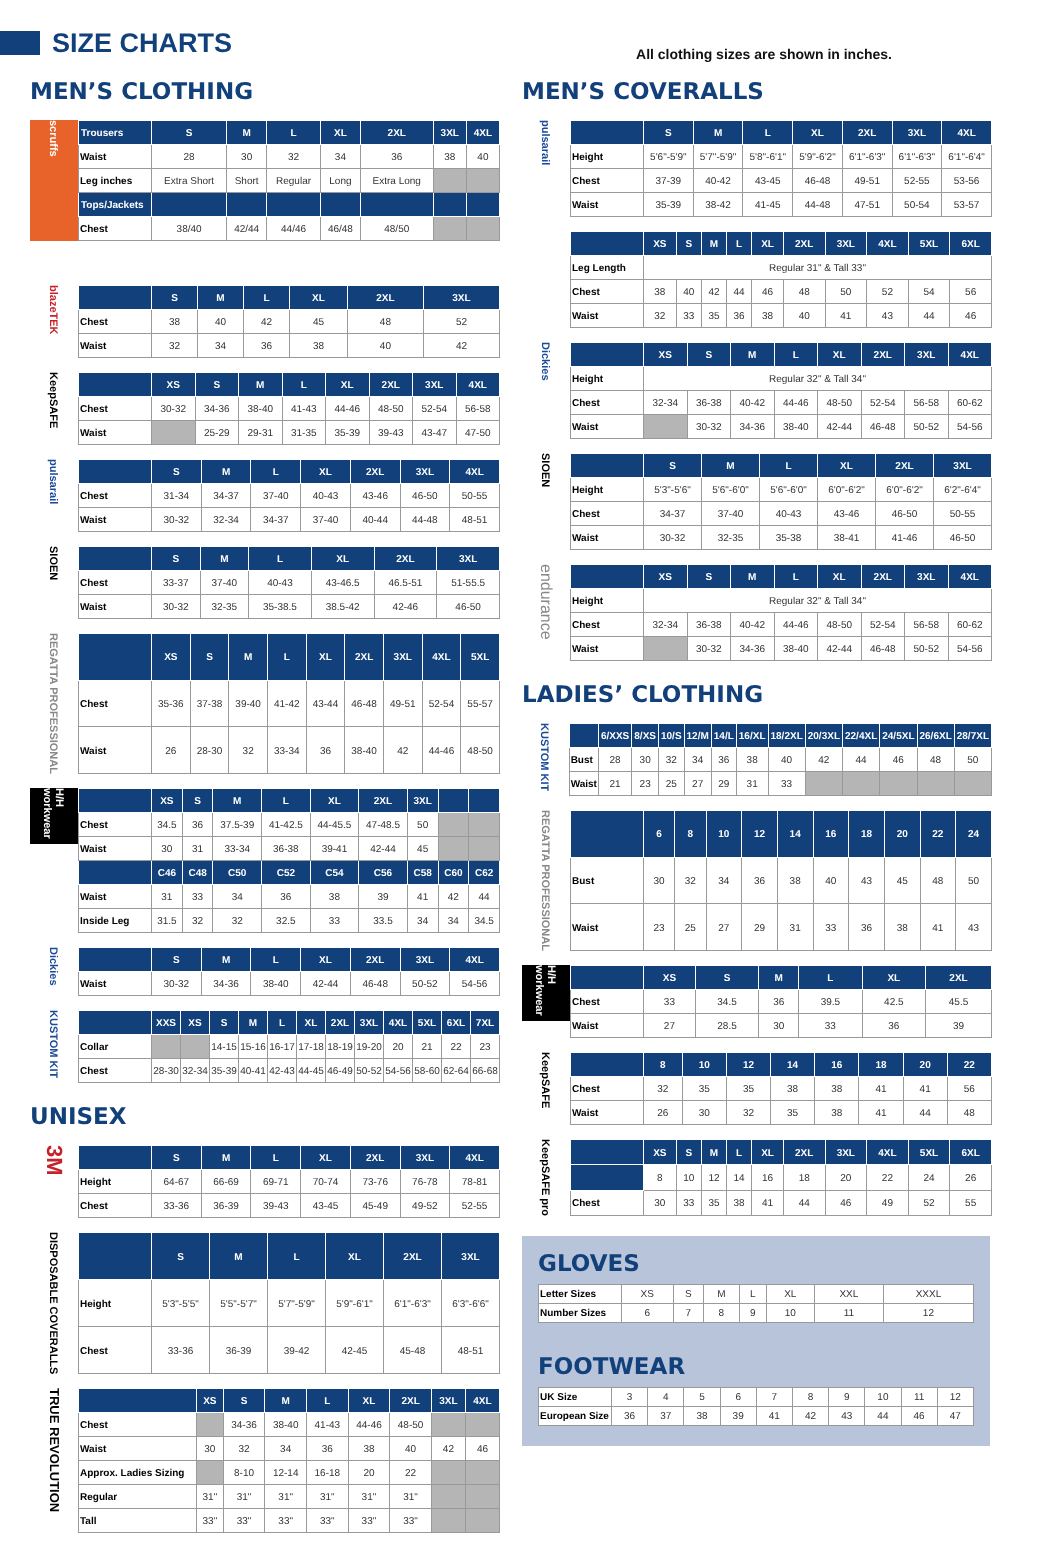SIZE CHARTS
All clothing sizes are shown in inches.
MEN’S CLOTHING
scruffs
| Trousers | S | M | L | XL | 2XL | 3XL | 4XL |
| --- | --- | --- | --- | --- | --- | --- | --- |
| Waist | 28 | 30 | 32 | 34 | 36 | 38 | 40 |
| Leg inches | Extra Short | Short | Regular | Long | Extra Long | | |
| Tops/Jackets | | | | | | | |
| Chest | 38/40 | 42/44 | 44/46 | 46/48 | 48/50 | | |
blazeTEK
| | S | M | L | XL | 2XL | 3XL |
| --- | --- | --- | --- | --- | --- | --- |
| Chest | 38 | 40 | 42 | 45 | 48 | 52 |
| Waist | 32 | 34 | 36 | 38 | 40 | 42 |
KeepSAFE
| | XS | S | M | L | XL | 2XL | 3XL | 4XL |
| --- | --- | --- | --- | --- | --- | --- | --- | --- |
| Chest | 30-32 | 34-36 | 38-40 | 41-43 | 44-46 | 48-50 | 52-54 | 56-58 |
| Waist | | 25-29 | 29-31 | 31-35 | 35-39 | 39-43 | 43-47 | 47-50 |
pulsarail
| | S | M | L | XL | 2XL | 3XL | 4XL |
| --- | --- | --- | --- | --- | --- | --- | --- |
| Chest | 31-34 | 34-37 | 37-40 | 40-43 | 43-46 | 46-50 | 50-55 |
| Waist | 30-32 | 32-34 | 34-37 | 37-40 | 40-44 | 44-48 | 48-51 |
SIOEN
| | S | M | L | XL | 2XL | 3XL |
| --- | --- | --- | --- | --- | --- | --- |
| Chest | 33-37 | 37-40 | 40-43 | 43-46.5 | 46.5-51 | 51-55.5 |
| Waist | 30-32 | 32-35 | 35-38.5 | 38.5-42 | 42-46 | 46-50 |
REGATTA PROFESSIONAL
| | XS | S | M | L | XL | 2XL | 3XL | 4XL | 5XL |
| --- | --- | --- | --- | --- | --- | --- | --- | --- | --- |
| Chest | 35-36 | 37-38 | 39-40 | 41-42 | 43-44 | 46-48 | 49-51 | 52-54 | 55-57 |
| Waist | 26 | 28-30 | 32 | 33-34 | 36 | 38-40 | 42 | 44-46 | 48-50 |
H/H workwear
| | XS | S | M | L | XL | 2XL | 3XL | | |
| --- | --- | --- | --- | --- | --- | --- | --- | --- | --- |
| Chest | 34.5 | 36 | 37.5-39 | 41-42.5 | 44-45.5 | 47-48.5 | 50 | | |
| Waist | 30 | 31 | 33-34 | 36-38 | 39-41 | 42-44 | 45 | | |
| | C46 | C48 | C50 | C52 | C54 | C56 | C58 | C60 | C62 |
| Waist | 31 | 33 | 34 | 36 | 38 | 39 | 41 | 42 | 44 |
| Inside Leg | 31.5 | 32 | 32 | 32.5 | 33 | 33.5 | 34 | 34 | 34.5 |
Dickies
| | S | M | L | XL | 2XL | 3XL | 4XL |
| --- | --- | --- | --- | --- | --- | --- | --- |
| Waist | 30-32 | 34-36 | 38-40 | 42-44 | 46-48 | 50-52 | 54-56 |
KUSTOM KIT
| | XXS | XS | S | M | L | XL | 2XL | 3XL | 4XL | 5XL | 6XL | 7XL |
| --- | --- | --- | --- | --- | --- | --- | --- | --- | --- | --- | --- | --- |
| Collar | | | 14-15 | 15-16 | 16-17 | 17-18 | 18-19 | 19-20 | 20 | 21 | 22 | 23 |
| Chest | 28-30 | 32-34 | 35-39 | 40-41 | 42-43 | 44-45 | 46-49 | 50-52 | 54-56 | 58-60 | 62-64 | 66-68 |
UNISEX
3M
| | S | M | L | XL | 2XL | 3XL | 4XL |
| --- | --- | --- | --- | --- | --- | --- | --- |
| Height | 64-67 | 66-69 | 69-71 | 70-74 | 73-76 | 76-78 | 78-81 |
| Chest | 33-36 | 36-39 | 39-43 | 43-45 | 45-49 | 49-52 | 52-55 |
DISPOSABLE COVERALLS
| | S | M | L | XL | 2XL | 3XL |
| --- | --- | --- | --- | --- | --- | --- |
| Height | 5'3"-5'5" | 5'5"-5'7" | 5'7"-5'9" | 5'9"-6'1" | 6'1"-6'3" | 6'3"-6'6" |
| Chest | 33-36 | 36-39 | 39-42 | 42-45 | 45-48 | 48-51 |
TRUE REVOLUTION
| | XS | S | M | L | XL | 2XL | 3XL | 4XL |
| --- | --- | --- | --- | --- | --- | --- | --- | --- |
| Chest | | 34-36 | 38-40 | 41-43 | 44-46 | 48-50 | | |
| Waist | 30 | 32 | 34 | 36 | 38 | 40 | 42 | 46 |
| Approx. Ladies Sizing | | 8-10 | 12-14 | 16-18 | 20 | 22 | | |
| Regular | 31" | 31" | 31" | 31" | 31" | 31" | | |
| Tall | 33" | 33" | 33" | 33" | 33" | 33" | | |
MEN’S COVERALLS
pulsarail
| | S | M | L | XL | 2XL | 3XL | 4XL |
| --- | --- | --- | --- | --- | --- | --- | --- |
| Height | 5'6"-5'9" | 5'7"-5'9" | 5'8"-6'1" | 5'9"-6'2" | 6'1"-6'3" | 6'1"-6'3" | 6'1"-6'4" |
| Chest | 37-39 | 40-42 | 43-45 | 46-48 | 49-51 | 52-55 | 53-56 |
| Waist | 35-39 | 38-42 | 41-45 | 44-48 | 47-51 | 50-54 | 53-57 |
| | XS | S | M | L | XL | 2XL | 3XL | 4XL | 5XL | 6XL |
| --- | --- | --- | --- | --- | --- | --- | --- | --- | --- | --- |
| Leg Length | Regular 31" & Tall 33" | | | | | | | | | |
| Chest | 38 | 40 | 42 | 44 | 46 | 48 | 50 | 52 | 54 | 56 |
| Waist | 32 | 33 | 35 | 36 | 38 | 40 | 41 | 43 | 44 | 46 |
Dickies
| | XS | S | M | L | XL | 2XL | 3XL | 4XL |
| --- | --- | --- | --- | --- | --- | --- | --- | --- |
| Height | Regular 32" & Tall 34" | | | | | | | |
| Chest | 32-34 | 36-38 | 40-42 | 44-46 | 48-50 | 52-54 | 56-58 | 60-62 |
| Waist | | 30-32 | 34-36 | 38-40 | 42-44 | 46-48 | 50-52 | 54-56 |
SIOEN
| | S | M | L | XL | 2XL | 3XL |
| --- | --- | --- | --- | --- | --- | --- |
| Height | 5'3"-5'6" | 5'6"-6'0" | 5'6"-6'0" | 6'0"-6'2" | 6'0"-6'2" | 6'2"-6'4" |
| Chest | 34-37 | 37-40 | 40-43 | 43-46 | 46-50 | 50-55 |
| Waist | 30-32 | 32-35 | 35-38 | 38-41 | 41-46 | 46-50 |
endurance
| | XS | S | M | L | XL | 2XL | 3XL | 4XL |
| --- | --- | --- | --- | --- | --- | --- | --- | --- |
| Height | Regular 32" & Tall 34" | | | | | | | |
| Chest | 32-34 | 36-38 | 40-42 | 44-46 | 48-50 | 52-54 | 56-58 | 60-62 |
| Waist | | 30-32 | 34-36 | 38-40 | 42-44 | 46-48 | 50-52 | 54-56 |
LADIES’ CLOTHING
KUSTOM KIT
| | 6/XXS | 8/XS | 10/S | 12/M | 14/L | 16/XL | 18/2XL | 20/3XL | 22/4XL | 24/5XL | 26/6XL | 28/7XL |
| --- | --- | --- | --- | --- | --- | --- | --- | --- | --- | --- | --- | --- |
| Bust | 28 | 30 | 32 | 34 | 36 | 38 | 40 | 42 | 44 | 46 | 48 | 50 |
| Waist | 21 | 23 | 25 | 27 | 29 | 31 | 33 | | | | | |
REGATTA PROFESSIONAL
| | 6 | 8 | 10 | 12 | 14 | 16 | 18 | 20 | 22 | 24 |
| --- | --- | --- | --- | --- | --- | --- | --- | --- | --- | --- |
| Bust | 30 | 32 | 34 | 36 | 38 | 40 | 43 | 45 | 48 | 50 |
| Waist | 23 | 25 | 27 | 29 | 31 | 33 | 36 | 38 | 41 | 43 |
H/H workwear
| | XS | S | M | L | XL | 2XL |
| --- | --- | --- | --- | --- | --- | --- |
| Chest | 33 | 34.5 | 36 | 39.5 | 42.5 | 45.5 |
| Waist | 27 | 28.5 | 30 | 33 | 36 | 39 |
KeepSAFE
| | 8 | 10 | 12 | 14 | 16 | 18 | 20 | 22 |
| --- | --- | --- | --- | --- | --- | --- | --- | --- |
| Chest | 32 | 35 | 35 | 38 | 38 | 41 | 41 | 56 |
| Waist | 26 | 30 | 32 | 35 | 38 | 41 | 44 | 48 |
KeepSAFE pro
| | XS | S | M | L | XL | 2XL | 3XL | 4XL | 5XL | 6XL |
| --- | --- | --- | --- | --- | --- | --- | --- | --- | --- | --- |
| | 8 | 10 | 12 | 14 | 16 | 18 | 20 | 22 | 24 | 26 |
| Chest | 30 | 33 | 35 | 38 | 41 | 44 | 46 | 49 | 52 | 55 |
GLOVES
| Letter Sizes | XS | S | M | L | XL | XXL | XXXL |
| Number Sizes | 6 | 7 | 8 | 9 | 10 | 11 | 12 |
FOOTWEAR
| UK Size | 3 | 4 | 5 | 6 | 7 | 8 | 9 | 10 | 11 | 12 |
| European Size | 36 | 37 | 38 | 39 | 41 | 42 | 43 | 44 | 46 | 47 |